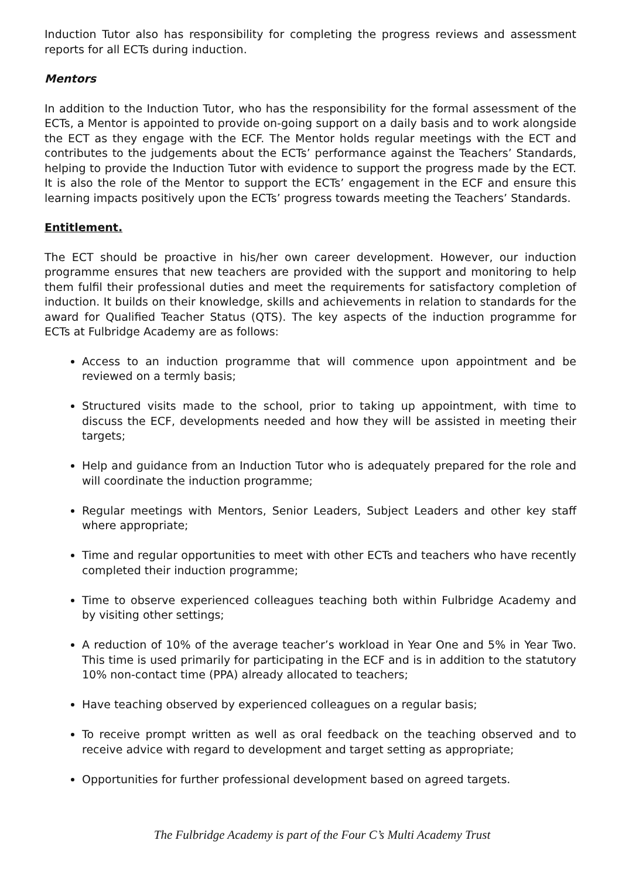Induction Tutor also has responsibility for completing the progress reviews and assessment reports for all ECTs during induction.
Mentors
In addition to the Induction Tutor, who has the responsibility for the formal assessment of the ECTs, a Mentor is appointed to provide on-going support on a daily basis and to work alongside the ECT as they engage with the ECF. The Mentor holds regular meetings with the ECT and contributes to the judgements about the ECTs’ performance against the Teachers’ Standards, helping to provide the Induction Tutor with evidence to support the progress made by the ECT. It is also the role of the Mentor to support the ECTs’ engagement in the ECF and ensure this learning impacts positively upon the ECTs’ progress towards meeting the Teachers’ Standards.
Entitlement.
The ECT should be proactive in his/her own career development. However, our induction programme ensures that new teachers are provided with the support and monitoring to help them fulfil their professional duties and meet the requirements for satisfactory completion of induction. It builds on their knowledge, skills and achievements in relation to standards for the award for Qualified Teacher Status (QTS). The key aspects of the induction programme for ECTs at Fulbridge Academy are as follows:
Access to an induction programme that will commence upon appointment and be reviewed on a termly basis;
Structured visits made to the school, prior to taking up appointment, with time to discuss the ECF, developments needed and how they will be assisted in meeting their targets;
Help and guidance from an Induction Tutor who is adequately prepared for the role and will coordinate the induction programme;
Regular meetings with Mentors, Senior Leaders, Subject Leaders and other key staff where appropriate;
Time and regular opportunities to meet with other ECTs and teachers who have recently completed their induction programme;
Time to observe experienced colleagues teaching both within Fulbridge Academy and by visiting other settings;
A reduction of 10% of the average teacher’s workload in Year One and 5% in Year Two. This time is used primarily for participating in the ECF and is in addition to the statutory 10% non-contact time (PPA) already allocated to teachers;
Have teaching observed by experienced colleagues on a regular basis;
To receive prompt written as well as oral feedback on the teaching observed and to receive advice with regard to development and target setting as appropriate;
Opportunities for further professional development based on agreed targets.
The Fulbridge Academy is part of the Four C’s Multi Academy Trust